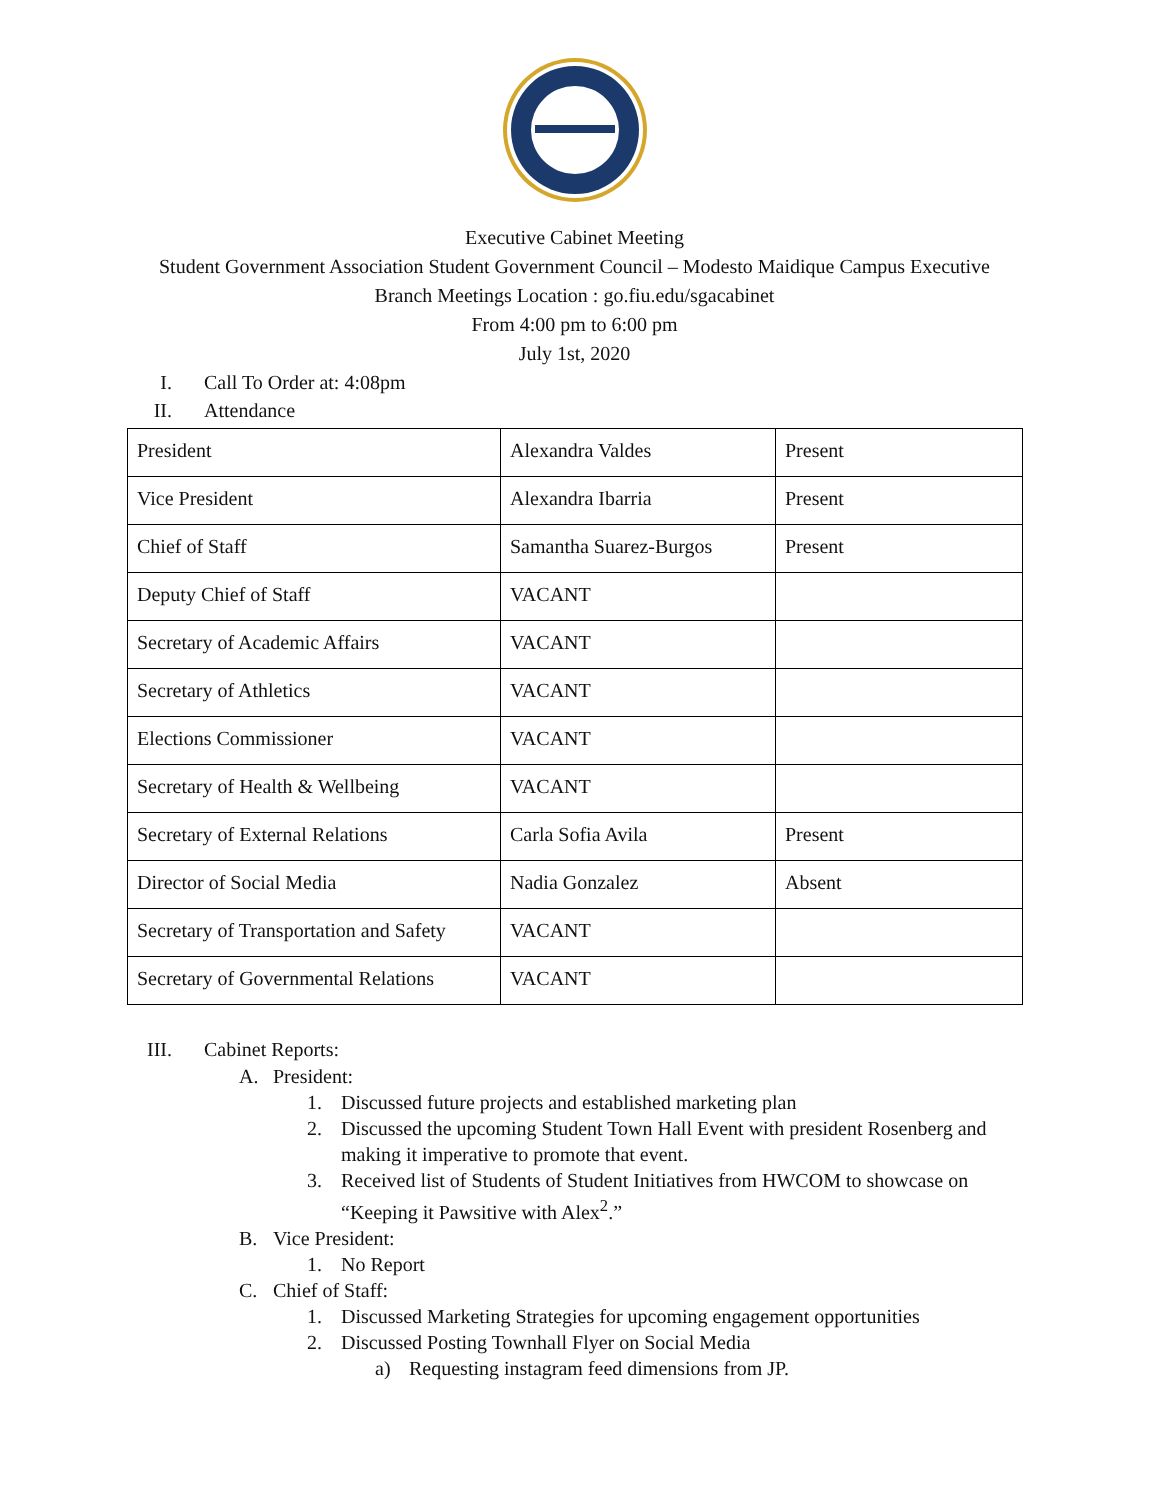Executive Cabinet Meeting
Student Government Association Student Government Council – Modesto Maidique Campus Executive
Branch Meetings Location : go.fiu.edu/sgacabinet
From 4:00 pm to 6:00 pm
July 1st, 2020
I. Call To Order at: 4:08pm
II. Attendance
| President | Alexandra Valdes | Present |
| Vice President | Alexandra Ibarria | Present |
| Chief of Staff | Samantha Suarez-Burgos | Present |
| Deputy Chief of Staff | VACANT | |
| Secretary of Academic Affairs | VACANT | |
| Secretary of Athletics | VACANT | |
| Elections Commissioner | VACANT | |
| Secretary of Health & Wellbeing | VACANT | |
| Secretary of External Relations | Carla Sofia Avila | Present |
| Director of Social Media | Nadia Gonzalez | Absent |
| Secretary of Transportation and Safety | VACANT | |
| Secretary of Governmental Relations | VACANT | |
III. Cabinet Reports:
A. President:
1. Discussed future projects and established marketing plan
2. Discussed the upcoming Student Town Hall Event with president Rosenberg and making it imperative to promote that event.
3. Received list of Students of Student Initiatives from HWCOM to showcase on “Keeping it Pawsitive with Alex<sup>2</sup>.”
B. Vice President:
1. No Report
C. Chief of Staff:
1. Discussed Marketing Strategies for upcoming engagement opportunities
2. Discussed Posting Townhall Flyer on Social Media
a) Requesting instagram feed dimensions from JP.